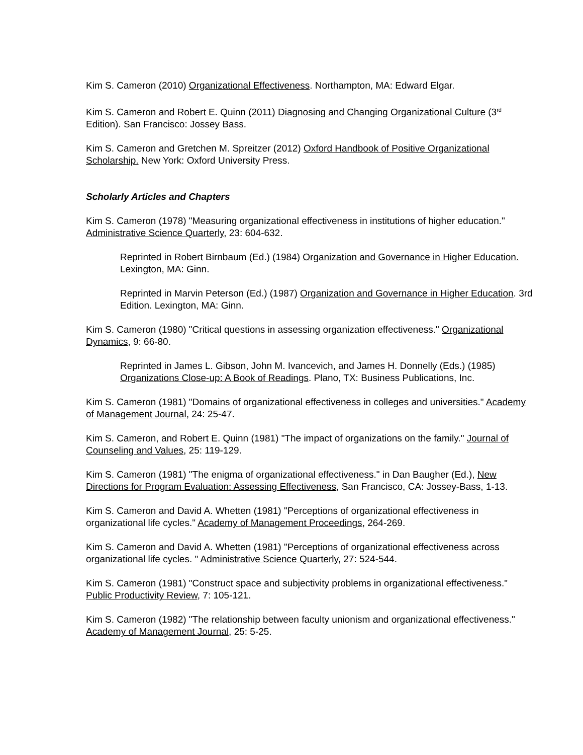Kim S. Cameron (2010) Organizational Effectiveness. Northampton, MA: Edward Elgar.
Kim S. Cameron and Robert E. Quinn (2011) Diagnosing and Changing Organizational Culture (3<sup>rd</sup> Edition). San Francisco: Jossey Bass.
Kim S. Cameron and Gretchen M. Spreitzer (2012) Oxford Handbook of Positive Organizational Scholarship. New York: Oxford University Press.
Scholarly Articles and Chapters
Kim S. Cameron (1978) "Measuring organizational effectiveness in institutions of higher education." Administrative Science Quarterly, 23: 604-632.
Reprinted in Robert Birnbaum (Ed.) (1984) Organization and Governance in Higher Education. Lexington, MA: Ginn.
Reprinted in Marvin Peterson (Ed.) (1987) Organization and Governance in Higher Education. 3rd Edition. Lexington, MA: Ginn.
Kim S. Cameron (1980) "Critical questions in assessing organization effectiveness." Organizational Dynamics, 9: 66-80.
Reprinted in James L. Gibson, John M. Ivancevich, and James H. Donnelly (Eds.) (1985) Organizations Close-up: A Book of Readings. Plano, TX: Business Publications, Inc.
Kim S. Cameron (1981) "Domains of organizational effectiveness in colleges and universities." Academy of Management Journal, 24: 25-47.
Kim S. Cameron, and Robert E. Quinn (1981) "The impact of organizations on the family." Journal of Counseling and Values, 25: 119-129.
Kim S. Cameron (1981) "The enigma of organizational effectiveness." in Dan Baugher (Ed.), New Directions for Program Evaluation: Assessing Effectiveness, San Francisco, CA: Jossey-Bass, 1-13.
Kim S. Cameron and David A. Whetten (1981) "Perceptions of organizational effectiveness in organizational life cycles." Academy of Management Proceedings, 264-269.
Kim S. Cameron and David A. Whetten (1981) "Perceptions of organizational effectiveness across organizational life cycles. " Administrative Science Quarterly, 27: 524-544.
Kim S. Cameron (1981) "Construct space and subjectivity problems in organizational effectiveness." Public Productivity Review, 7: 105-121.
Kim S. Cameron (1982) "The relationship between faculty unionism and organizational effectiveness." Academy of Management Journal, 25: 5-25.